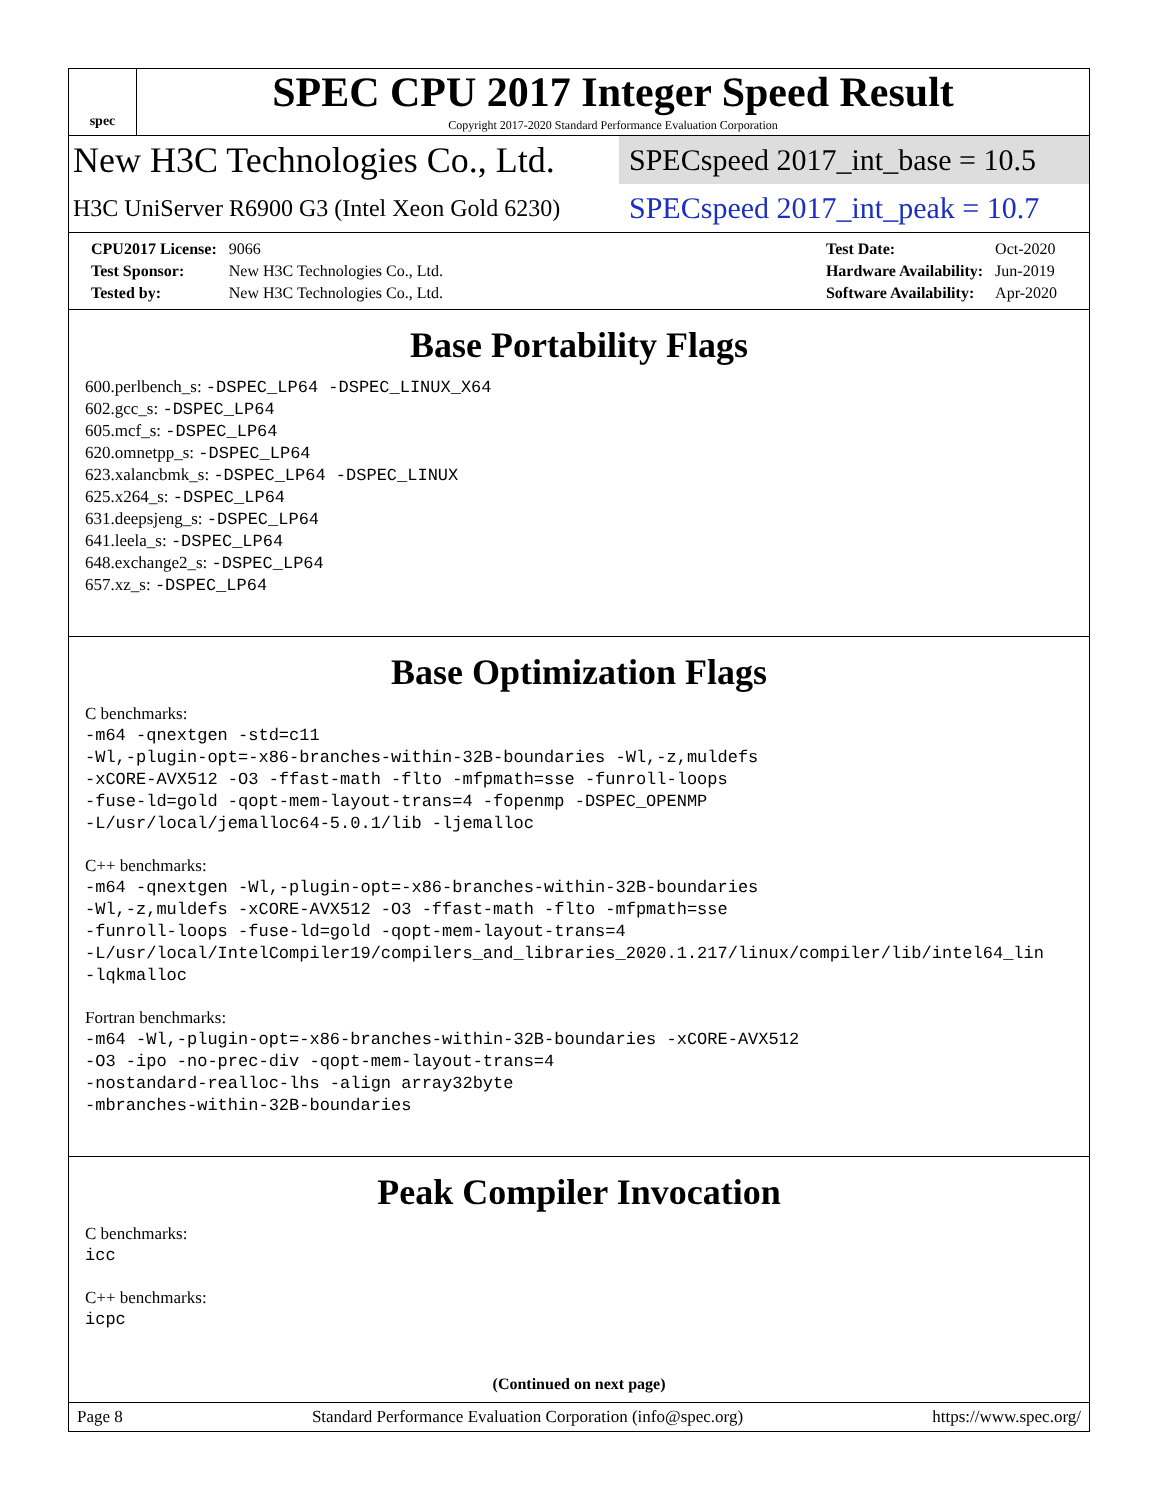spec
SPEC CPU 2017 Integer Speed Result
Copyright 2017-2020 Standard Performance Evaluation Corporation
New H3C Technologies Co., Ltd.
SPECspeed 2017_int_base = 10.5
H3C UniServer R6900 G3 (Intel Xeon Gold 6230)
SPECspeed 2017_int_peak = 10.7
| CPU2017 License: | 9066 |
| Test Sponsor: | New H3C Technologies Co., Ltd. |
| Tested by: | New H3C Technologies Co., Ltd. |
| Test Date: | Oct-2020 |
| Hardware Availability: | Jun-2019 |
| Software Availability: | Apr-2020 |
Base Portability Flags
600.perlbench_s: -DSPEC_LP64 -DSPEC_LINUX_X64
602.gcc_s: -DSPEC_LP64
605.mcf_s: -DSPEC_LP64
620.omnetpp_s: -DSPEC_LP64
623.xalancbmk_s: -DSPEC_LP64 -DSPEC_LINUX
625.x264_s: -DSPEC_LP64
631.deepsjeng_s: -DSPEC_LP64
641.leela_s: -DSPEC_LP64
648.exchange2_s: -DSPEC_LP64
657.xz_s: -DSPEC_LP64
Base Optimization Flags
C benchmarks:
-m64 -qnextgen -std=c11
-Wl,-plugin-opt=-x86-branches-within-32B-boundaries -Wl,-z,muldefs
-xCORE-AVX512 -O3 -ffast-math -flto -mfpmath=sse -funroll-loops
-fuse-ld=gold -qopt-mem-layout-trans=4 -fopenmp -DSPEC_OPENMP
-L/usr/local/jemalloc64-5.0.1/lib -ljemalloc
C++ benchmarks:
-m64 -qnextgen -Wl,-plugin-opt=-x86-branches-within-32B-boundaries
-Wl,-z,muldefs -xCORE-AVX512 -O3 -ffast-math -flto -mfpmath=sse
-funroll-loops -fuse-ld=gold -qopt-mem-layout-trans=4
-L/usr/local/IntelCompiler19/compilers_and_libraries_2020.1.217/linux/compiler/lib/intel64_lin
-lqkmalloc
Fortran benchmarks:
-m64 -Wl,-plugin-opt=-x86-branches-within-32B-boundaries -xCORE-AVX512
-O3 -ipo -no-prec-div -qopt-mem-layout-trans=4
-nostandard-realloc-lhs -align array32byte
-mbranches-within-32B-boundaries
Peak Compiler Invocation
C benchmarks:
icc
C++ benchmarks:
icpc
(Continued on next page)
Page 8 Standard Performance Evaluation Corporation (info@spec.org) https://www.spec.org/